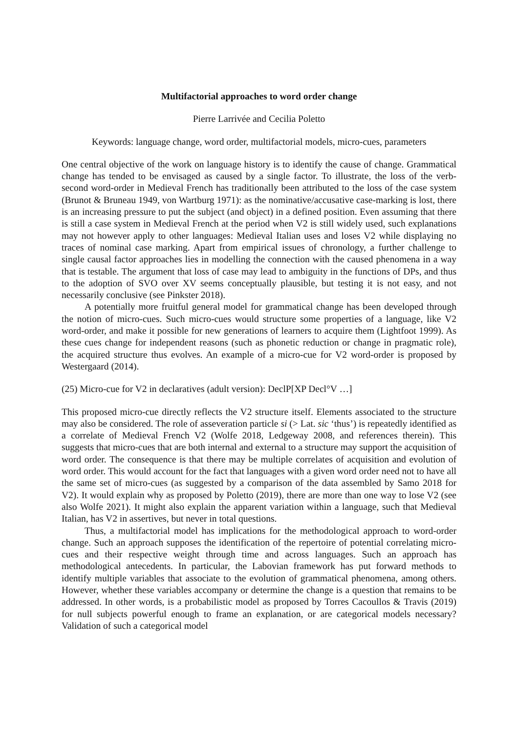Multifactorial approaches to word order change
Pierre Larrivée and Cecilia Poletto
Keywords: language change, word order, multifactorial models, micro-cues, parameters
One central objective of the work on language history is to identify the cause of change. Grammatical change has tended to be envisaged as caused by a single factor. To illustrate, the loss of the verb-second word-order in Medieval French has traditionally been attributed to the loss of the case system (Brunot & Bruneau 1949, von Wartburg 1971): as the nominative/accusative case-marking is lost, there is an increasing pressure to put the subject (and object) in a defined position. Even assuming that there is still a case system in Medieval French at the period when V2 is still widely used, such explanations may not however apply to other languages: Medieval Italian uses and loses V2 while displaying no traces of nominal case marking. Apart from empirical issues of chronology, a further challenge to single causal factor approaches lies in modelling the connection with the caused phenomena in a way that is testable. The argument that loss of case may lead to ambiguity in the functions of DPs, and thus to the adoption of SVO over XV seems conceptually plausible, but testing it is not easy, and not necessarily conclusive (see Pinkster 2018).
A potentially more fruitful general model for grammatical change has been developed through the notion of micro-cues. Such micro-cues would structure some properties of a language, like V2 word-order, and make it possible for new generations of learners to acquire them (Lightfoot 1999). As these cues change for independent reasons (such as phonetic reduction or change in pragmatic role), the acquired structure thus evolves. An example of a micro-cue for V2 word-order is proposed by Westergaard (2014).
(25) Micro-cue for V2 in declaratives (adult version): DeclP[XP Decl°V …]
This proposed micro-cue directly reflects the V2 structure itself. Elements associated to the structure may also be considered. The role of asseveration particle si (> Lat. sic ‘thus’) is repeatedly identified as a correlate of Medieval French V2 (Wolfe 2018, Ledgeway 2008, and references therein). This suggests that micro-cues that are both internal and external to a structure may support the acquisition of word order. The consequence is that there may be multiple correlates of acquisition and evolution of word order. This would account for the fact that languages with a given word order need not to have all the same set of micro-cues (as suggested by a comparison of the data assembled by Samo 2018 for V2). It would explain why as proposed by Poletto (2019), there are more than one way to lose V2 (see also Wolfe 2021). It might also explain the apparent variation within a language, such that Medieval Italian, has V2 in assertives, but never in total questions.
Thus, a multifactorial model has implications for the methodological approach to word-order change. Such an approach supposes the identification of the repertoire of potential correlating micro-cues and their respective weight through time and across languages. Such an approach has methodological antecedents. In particular, the Labovian framework has put forward methods to identify multiple variables that associate to the evolution of grammatical phenomena, among others. However, whether these variables accompany or determine the change is a question that remains to be addressed. In other words, is a probabilistic model as proposed by Torres Cacoullos & Travis (2019) for null subjects powerful enough to frame an explanation, or are categorical models necessary? Validation of such a categorical model